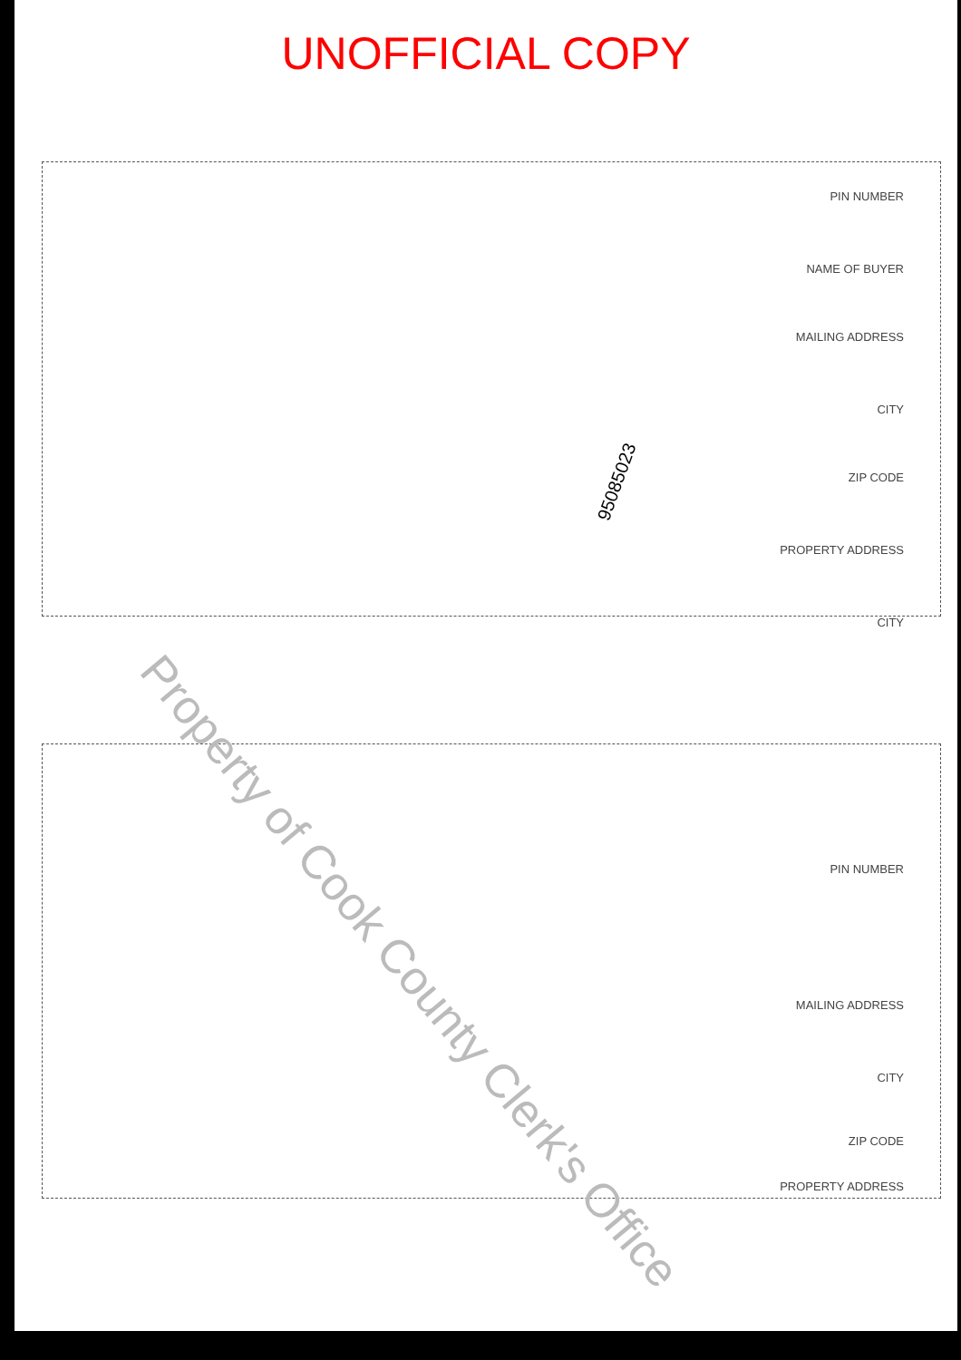UNOFFICIAL COPY
PIN NUMBER
NAME OF BUYER
MAILING ADDRESS
CITY
ZIP CODE
PROPERTY ADDRESS
CITY
95085023
PIN NUMBER
MAILING ADDRESS
CITY
ZIP CODE
PROPERTY ADDRESS
Property of Cook County Clerk's Office